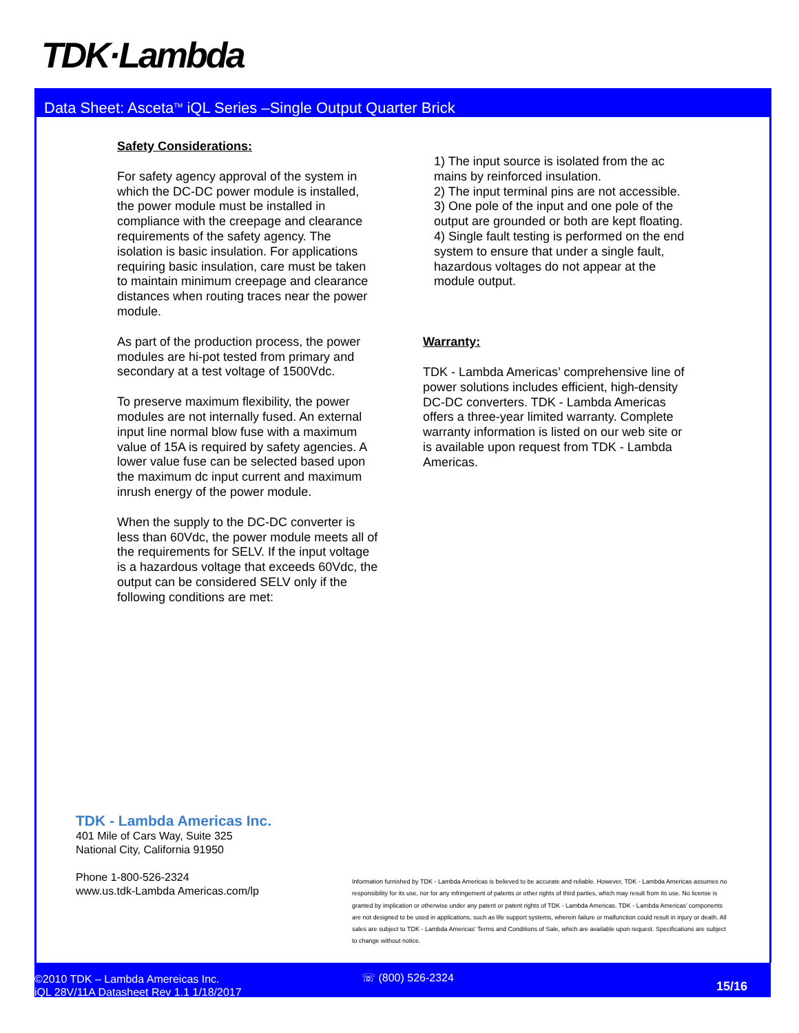TDK·Lambda
Data Sheet: Asceta<sup>TM</sup> iQL Series –Single Output Quarter Brick
Safety Considerations:
For safety agency approval of the system in which the DC-DC power module is installed, the power module must be installed in compliance with the creepage and clearance requirements of the safety agency. The isolation is basic insulation. For applications requiring basic insulation, care must be taken to maintain minimum creepage and clearance distances when routing traces near the power module.
As part of the production process, the power modules are hi-pot tested from primary and secondary at a test voltage of 1500Vdc.
To preserve maximum flexibility, the power modules are not internally fused. An external input line normal blow fuse with a maximum value of 15A is required by safety agencies. A lower value fuse can be selected based upon the maximum dc input current and maximum inrush energy of the power module.
When the supply to the DC-DC converter is less than 60Vdc, the power module meets all of the requirements for SELV. If the input voltage is a hazardous voltage that exceeds 60Vdc, the output can be considered SELV only if the following conditions are met:
1) The input source is isolated from the ac mains by reinforced insulation.
2) The input terminal pins are not accessible.
3) One pole of the input and one pole of the output are grounded or both are kept floating.
4) Single fault testing is performed on the end system to ensure that under a single fault, hazardous voltages do not appear at the module output.
Warranty:
TDK - Lambda Americas’ comprehensive line of power solutions includes efficient, high-density DC-DC converters. TDK - Lambda Americas offers a three-year limited warranty. Complete warranty information is listed on our web site or is available upon request from TDK - Lambda Americas.
TDK - Lambda Americas Inc.
401 Mile of Cars Way, Suite 325
National City, California 91950
Phone 1-800-526-2324
www.us.tdk-Lambda Americas.com/lp
Information furnished by TDK - Lambda Americas is believed to be accurate and reliable. However, TDK - Lambda Americas assumes no responsibility for its use, nor for any infringement of patents or other rights of third parties, which may result from its use. No license is granted by implication or otherwise under any patent or patent rights of TDK - Lambda Americas. TDK - Lambda Americas’ components are not designed to be used in applications, such as life support systems, wherein failure or malfunction could result in injury or death. All sales are subject to TDK - Lambda Americas’ Terms and Conditions of Sale, which are available upon request. Specifications are subject to change without notice.
©2010 TDK – Lambda Amereicas Inc.
iQL 28V/11A Datasheet Rev 1.1 1/18/2017
☏ (800) 526-2324
15/16